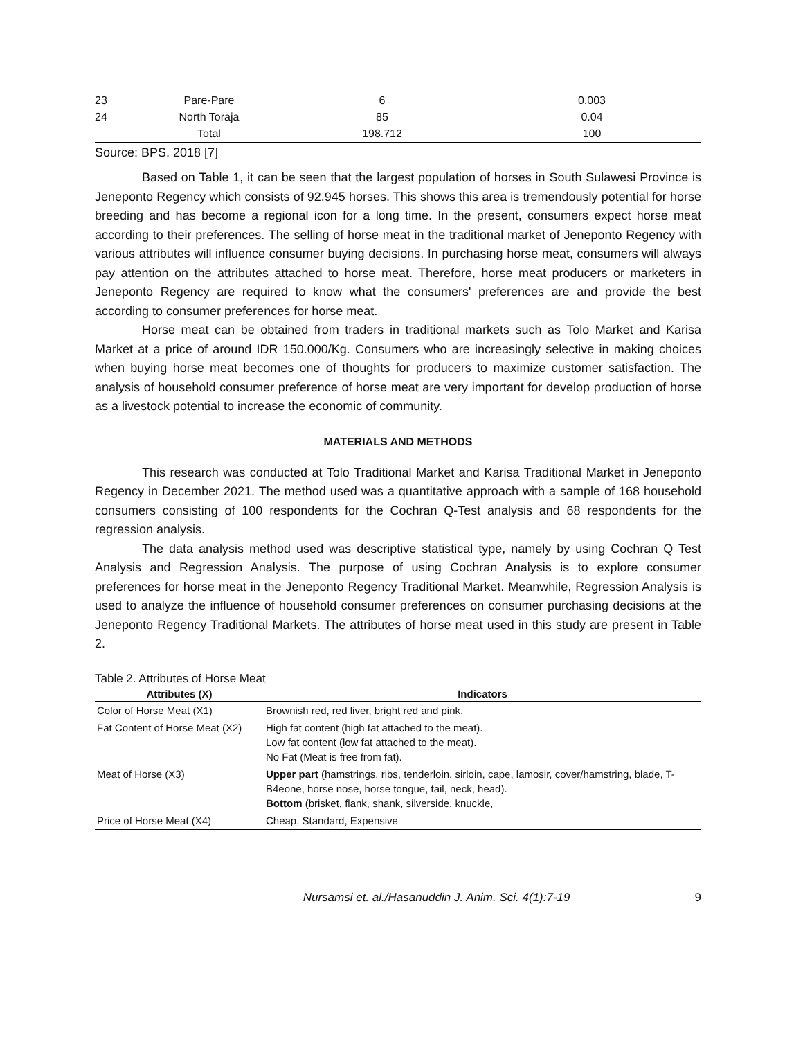| 23 | Pare-Pare | 6 | 0.003 |
| 24 | North Toraja | 85 | 0.04 |
| | Total | 198.712 | 100 |
Source: BPS, 2018 [7]
Based on Table 1, it can be seen that the largest population of horses in South Sulawesi Province is Jeneponto Regency which consists of 92.945 horses. This shows this area is tremendously potential for horse breeding and has become a regional icon for a long time. In the present, consumers expect horse meat according to their preferences. The selling of horse meat in the traditional market of Jeneponto Regency with various attributes will influence consumer buying decisions. In purchasing horse meat, consumers will always pay attention on the attributes attached to horse meat. Therefore, horse meat producers or marketers in Jeneponto Regency are required to know what the consumers' preferences are and provide the best according to consumer preferences for horse meat.
Horse meat can be obtained from traders in traditional markets such as Tolo Market and Karisa Market at a price of around IDR 150.000/Kg. Consumers who are increasingly selective in making choices when buying horse meat becomes one of thoughts for producers to maximize customer satisfaction. The analysis of household consumer preference of horse meat are very important for develop production of horse as a livestock potential to increase the economic of community.
MATERIALS AND METHODS
This research was conducted at Tolo Traditional Market and Karisa Traditional Market in Jeneponto Regency in December 2021. The method used was a quantitative approach with a sample of 168 household consumers consisting of 100 respondents for the Cochran Q-Test analysis and 68 respondents for the regression analysis.
The data analysis method used was descriptive statistical type, namely by using Cochran Q Test Analysis and Regression Analysis. The purpose of using Cochran Analysis is to explore consumer preferences for horse meat in the Jeneponto Regency Traditional Market. Meanwhile, Regression Analysis is used to analyze the influence of household consumer preferences on consumer purchasing decisions at the Jeneponto Regency Traditional Markets. The attributes of horse meat used in this study are present in Table 2.
Table 2. Attributes of Horse Meat
| Attributes (X) | Indicators |
| --- | --- |
| Color of Horse Meat (X1) | Brownish red, red liver, bright red and pink. |
| Fat Content of Horse Meat (X2) | High fat content (high fat attached to the meat). Low fat content (low fat attached to the meat). No Fat (Meat is free from fat). |
| Meat of Horse (X3) | Upper part (hamstrings, ribs, tenderloin, sirloin, cape, lamosir, cover/hamstring, blade, T-B4eone, horse nose, horse tongue, tail, neck, head). Bottom (brisket, flank, shank, silverside, knuckle, |
| Price of Horse Meat (X4) | Cheap, Standard, Expensive |
Nursamsi et. al./Hasanuddin J. Anim. Sci. 4(1):7-19 9